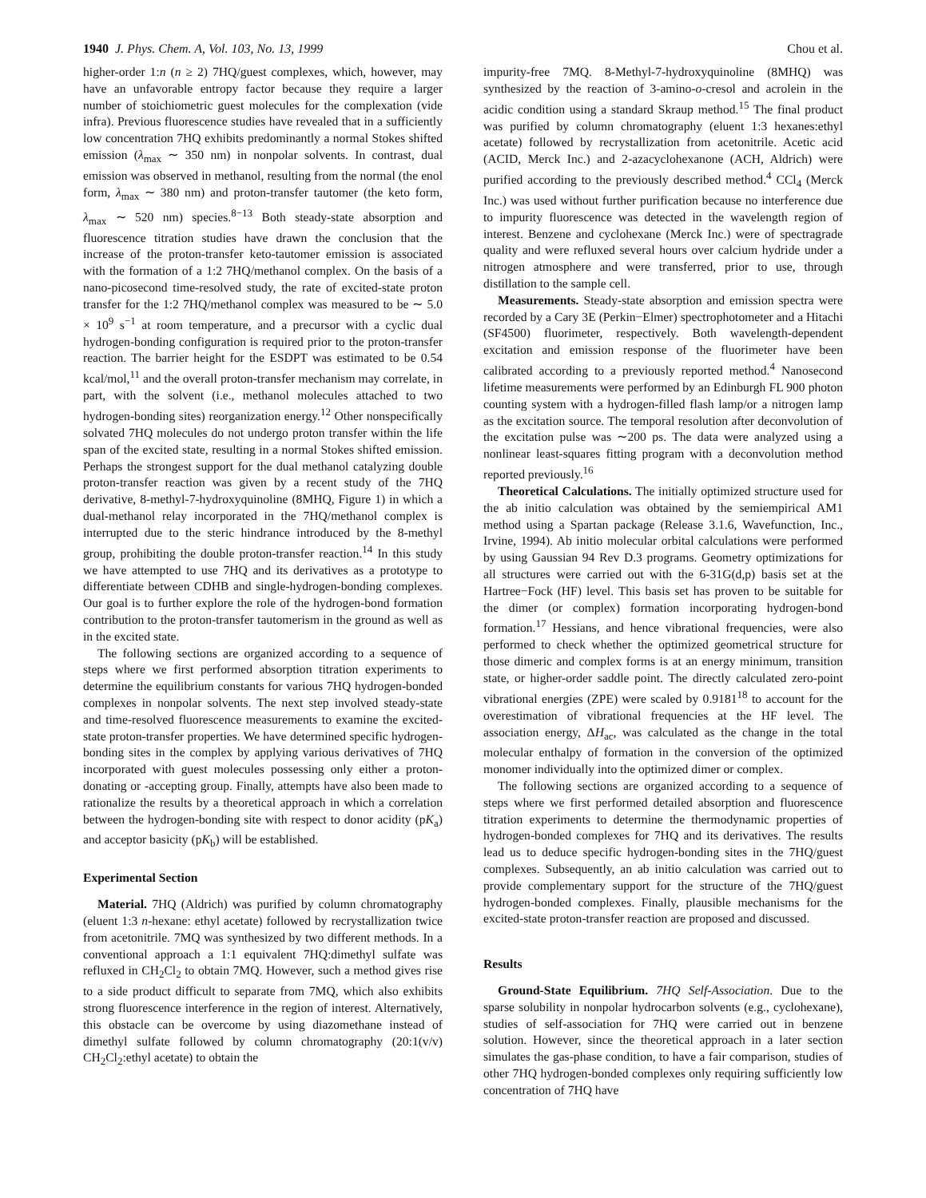1940 J. Phys. Chem. A, Vol. 103, No. 13, 1999 Chou et al.
higher-order 1:n (n ≥ 2) 7HQ/guest complexes, which, however, may have an unfavorable entropy factor because they require a larger number of stoichiometric guest molecules for the complexation (vide infra). Previous fluorescence studies have revealed that in a sufficiently low concentration 7HQ exhibits predominantly a normal Stokes shifted emission (λ<sub>max</sub> ∼ 350 nm) in nonpolar solvents. In contrast, dual emission was observed in methanol, resulting from the normal (the enol form, λ<sub>max</sub> ∼ 380 nm) and proton-transfer tautomer (the keto form, λ<sub>max</sub> ∼ 520 nm) species.<sup>8−13</sup> Both steady-state absorption and fluorescence titration studies have drawn the conclusion that the increase of the proton-transfer keto-tautomer emission is associated with the formation of a 1:2 7HQ/methanol complex. On the basis of a nano-picosecond time-resolved study, the rate of excited-state proton transfer for the 1:2 7HQ/methanol complex was measured to be ∼ 5.0 × 10<sup>9</sup> s<sup>−1</sup> at room temperature, and a precursor with a cyclic dual hydrogen-bonding configuration is required prior to the proton-transfer reaction. The barrier height for the ESDPT was estimated to be 0.54 kcal/mol,<sup>11</sup> and the overall proton-transfer mechanism may correlate, in part, with the solvent (i.e., methanol molecules attached to two hydrogen-bonding sites) reorganization energy.<sup>12</sup> Other nonspecifically solvated 7HQ molecules do not undergo proton transfer within the life span of the excited state, resulting in a normal Stokes shifted emission. Perhaps the strongest support for the dual methanol catalyzing double proton-transfer reaction was given by a recent study of the 7HQ derivative, 8-methyl-7-hydroxyquinoline (8MHQ, Figure 1) in which a dual-methanol relay incorporated in the 7HQ/methanol complex is interrupted due to the steric hindrance introduced by the 8-methyl group, prohibiting the double proton-transfer reaction.<sup>14</sup> In this study we have attempted to use 7HQ and its derivatives as a prototype to differentiate between CDHB and single-hydrogen-bonding complexes. Our goal is to further explore the role of the hydrogen-bond formation contribution to the proton-transfer tautomerism in the ground as well as in the excited state.
The following sections are organized according to a sequence of steps where we first performed absorption titration experiments to determine the equilibrium constants for various 7HQ hydrogen-bonded complexes in nonpolar solvents. The next step involved steady-state and time-resolved fluorescence measurements to examine the excited-state proton-transfer properties. We have determined specific hydrogen-bonding sites in the complex by applying various derivatives of 7HQ incorporated with guest molecules possessing only either a proton-donating or -accepting group. Finally, attempts have also been made to rationalize the results by a theoretical approach in which a correlation between the hydrogen-bonding site with respect to donor acidity (pK<sub>a</sub>) and acceptor basicity (pK<sub>b</sub>) will be established.
Experimental Section
Material. 7HQ (Aldrich) was purified by column chromatography (eluent 1:3 n-hexane: ethyl acetate) followed by recrystallization twice from acetonitrile. 7MQ was synthesized by two different methods. In a conventional approach a 1:1 equivalent 7HQ:dimethyl sulfate was refluxed in CH<sub>2</sub>Cl<sub>2</sub> to obtain 7MQ. However, such a method gives rise to a side product difficult to separate from 7MQ, which also exhibits strong fluorescence interference in the region of interest. Alternatively, this obstacle can be overcome by using diazomethane instead of dimethyl sulfate followed by column chromatography (20:1(v/v) CH<sub>2</sub>Cl<sub>2</sub>:ethyl acetate) to obtain the
impurity-free 7MQ. 8-Methyl-7-hydroxyquinoline (8MHQ) was synthesized by the reaction of 3-amino-o-cresol and acrolein in the acidic condition using a standard Skraup method.<sup>15</sup> The final product was purified by column chromatography (eluent 1:3 hexanes:ethyl acetate) followed by recrystallization from acetonitrile. Acetic acid (ACID, Merck Inc.) and 2-azacyclohexanone (ACH, Aldrich) were purified according to the previously described method.<sup>4</sup> CCl<sub>4</sub> (Merck Inc.) was used without further purification because no interference due to impurity fluorescence was detected in the wavelength region of interest. Benzene and cyclohexane (Merck Inc.) were of spectragrade quality and were refluxed several hours over calcium hydride under a nitrogen atmosphere and were transferred, prior to use, through distillation to the sample cell.
Measurements. Steady-state absorption and emission spectra were recorded by a Cary 3E (Perkin−Elmer) spectrophotometer and a Hitachi (SF4500) fluorimeter, respectively. Both wavelength-dependent excitation and emission response of the fluorimeter have been calibrated according to a previously reported method.<sup>4</sup> Nanosecond lifetime measurements were performed by an Edinburgh FL 900 photon counting system with a hydrogen-filled flash lamp/or a nitrogen lamp as the excitation source. The temporal resolution after deconvolution of the excitation pulse was ∼200 ps. The data were analyzed using a nonlinear least-squares fitting program with a deconvolution method reported previously.<sup>16</sup>
Theoretical Calculations. The initially optimized structure used for the ab initio calculation was obtained by the semiempirical AM1 method using a Spartan package (Release 3.1.6, Wavefunction, Inc., Irvine, 1994). Ab initio molecular orbital calculations were performed by using Gaussian 94 Rev D.3 programs. Geometry optimizations for all structures were carried out with the 6-31G(d,p) basis set at the Hartree−Fock (HF) level. This basis set has proven to be suitable for the dimer (or complex) formation incorporating hydrogen-bond formation.<sup>17</sup> Hessians, and hence vibrational frequencies, were also performed to check whether the optimized geometrical structure for those dimeric and complex forms is at an energy minimum, transition state, or higher-order saddle point. The directly calculated zero-point vibrational energies (ZPE) were scaled by 0.9181<sup>18</sup> to account for the overestimation of vibrational frequencies at the HF level. The association energy, ΔH<sub>ac</sub>, was calculated as the change in the total molecular enthalpy of formation in the conversion of the optimized monomer individually into the optimized dimer or complex.
The following sections are organized according to a sequence of steps where we first performed detailed absorption and fluorescence titration experiments to determine the thermodynamic properties of hydrogen-bonded complexes for 7HQ and its derivatives. The results lead us to deduce specific hydrogen-bonding sites in the 7HQ/guest complexes. Subsequently, an ab initio calculation was carried out to provide complementary support for the structure of the 7HQ/guest hydrogen-bonded complexes. Finally, plausible mechanisms for the excited-state proton-transfer reaction are proposed and discussed.
Results
Ground-State Equilibrium. 7HQ Self-Association. Due to the sparse solubility in nonpolar hydrocarbon solvents (e.g., cyclohexane), studies of self-association for 7HQ were carried out in benzene solution. However, since the theoretical approach in a later section simulates the gas-phase condition, to have a fair comparison, studies of other 7HQ hydrogen-bonded complexes only requiring sufficiently low concentration of 7HQ have